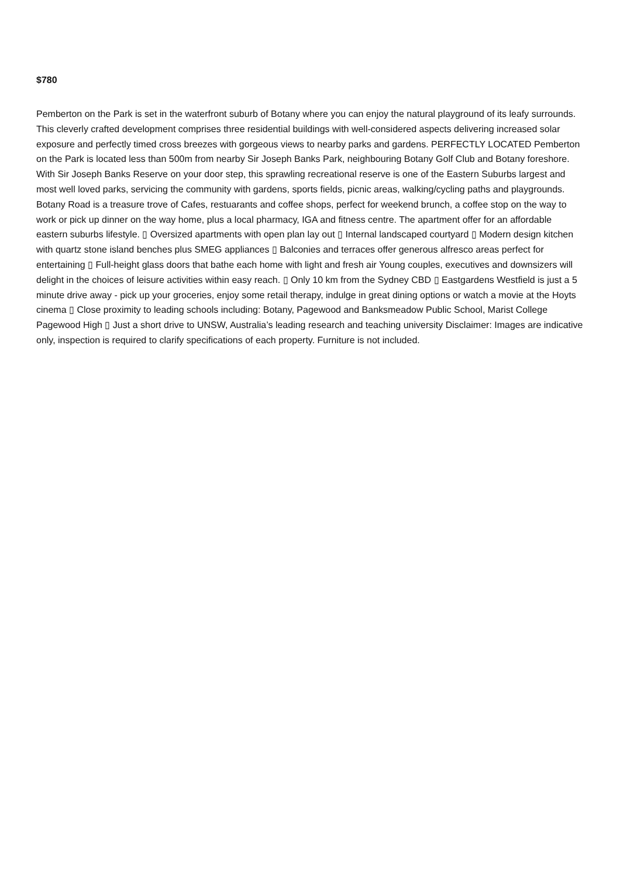$780
Pemberton on the Park is set in the waterfront suburb of Botany where you can enjoy the natural playground of its leafy surrounds. This cleverly crafted development comprises three residential buildings with well-considered aspects delivering increased solar exposure and perfectly timed cross breezes with gorgeous views to nearby parks and gardens. PERFECTLY LOCATED Pemberton on the Park is located less than 500m from nearby Sir Joseph Banks Park, neighbouring Botany Golf Club and Botany foreshore. With Sir Joseph Banks Reserve on your door step, this sprawling recreational reserve is one of the Eastern Suburbs largest and most well loved parks, servicing the community with gardens, sports fields, picnic areas, walking/cycling paths and playgrounds. Botany Road is a treasure trove of Cafes, restuarants and coffee shops, perfect for weekend brunch, a coffee stop on the way to work or pick up dinner on the way home, plus a local pharmacy, IGA and fitness centre. The apartment offer for an affordable eastern suburbs lifestyle. ▯ Oversized apartments with open plan lay out ▯ Internal landscaped courtyard ▯ Modern design kitchen with quartz stone island benches plus SMEG appliances ▯ Balconies and terraces offer generous alfresco areas perfect for entertaining ▯ Full-height glass doors that bathe each home with light and fresh air Young couples, executives and downsizers will delight in the choices of leisure activities within easy reach. ▯ Only 10 km from the Sydney CBD ▯ Eastgardens Westfield is just a 5 minute drive away - pick up your groceries, enjoy some retail therapy, indulge in great dining options or watch a movie at the Hoyts cinema ▯ Close proximity to leading schools including: Botany, Pagewood and Banksmeadow Public School, Marist College Pagewood High ▯ Just a short drive to UNSW, Australia’s leading research and teaching university Disclaimer: Images are indicative only, inspection is required to clarify specifications of each property. Furniture is not included.